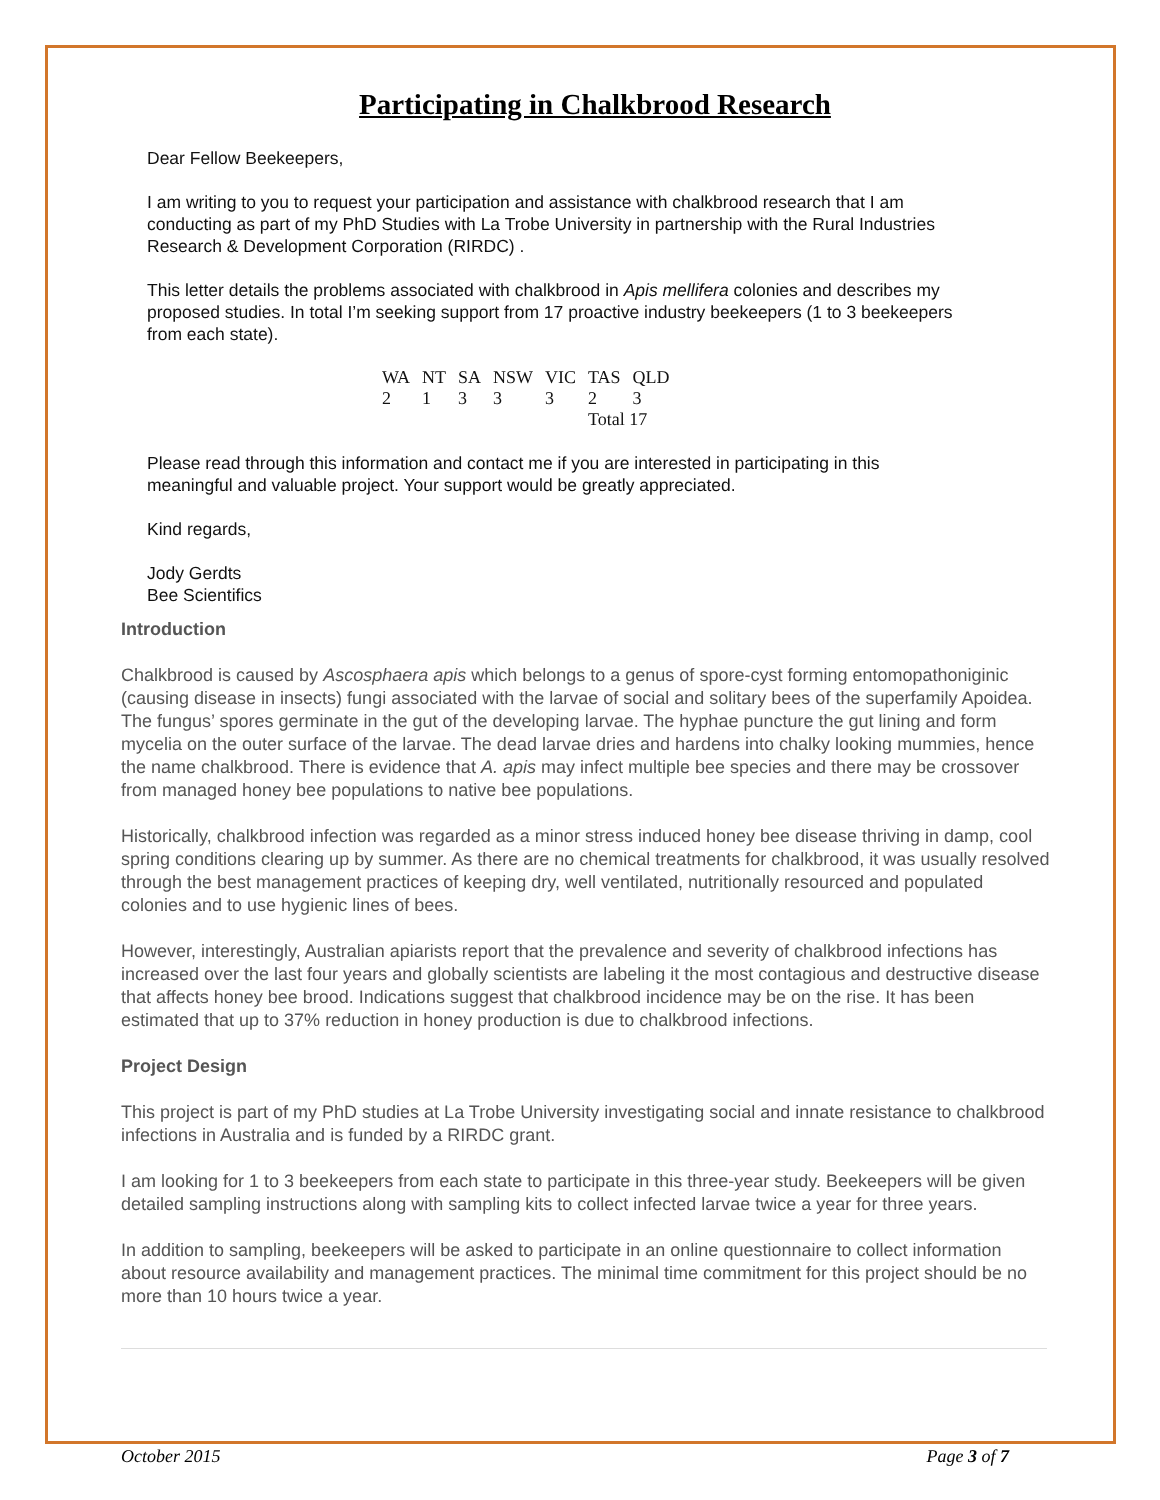Participating in Chalkbrood Research
Dear Fellow Beekeepers,
I am writing to you to request your participation and assistance with chalkbrood research that I am conducting as part of my PhD Studies with La Trobe University in partnership with the Rural Industries Research & Development Corporation (RIRDC) .
This letter details the problems associated with chalkbrood in Apis mellifera colonies and describes my proposed studies. In total I’m seeking support from 17 proactive industry beekeepers (1 to 3 beekeepers from each state).
| WA | NT | SA | NSW | VIC | TAS | QLD |
| 2 | 1 | 3 | 3 | 3 | 2 | 3 |
| | | | | | Total 17 | |
Please read through this information and contact me if you are interested in participating in this meaningful and valuable project. Your support would be greatly appreciated.
Kind regards,
Jody Gerdts
Bee Scientifics
Introduction
Chalkbrood is caused by Ascosphaera apis which belongs to a genus of spore-cyst forming entomopathoniginic (causing disease in insects) fungi associated with the larvae of social and solitary bees of the superfamily Apoidea. The fungus’ spores germinate in the gut of the developing larvae. The hyphae puncture the gut lining and form mycelia on the outer surface of the larvae. The dead larvae dries and hardens into chalky looking mummies, hence the name chalkbrood. There is evidence that A. apis may infect multiple bee species and there may be crossover from managed honey bee populations to native bee populations.
Historically, chalkbrood infection was regarded as a minor stress induced honey bee disease thriving in damp, cool spring conditions clearing up by summer. As there are no chemical treatments for chalkbrood, it was usually resolved through the best management practices of keeping dry, well ventilated, nutritionally resourced and populated colonies and to use hygienic lines of bees.
However, interestingly, Australian apiarists report that the prevalence and severity of chalkbrood infections has increased over the last four years and globally scientists are labeling it the most contagious and destructive disease that affects honey bee brood. Indications suggest that chalkbrood incidence may be on the rise. It has been estimated that up to 37% reduction in honey production is due to chalkbrood infections.
Project Design
This project is part of my PhD studies at La Trobe University investigating social and innate resistance to chalkbrood infections in Australia and is funded by a RIRDC grant.
I am looking for 1 to 3 beekeepers from each state to participate in this three-year study. Beekeepers will be given detailed sampling instructions along with sampling kits to collect infected larvae twice a year for three years.
In addition to sampling, beekeepers will be asked to participate in an online questionnaire to collect information about resource availability and management practices. The minimal time commitment for this project should be no more than 10 hours twice a year.
October 2015 Page 3 of 7